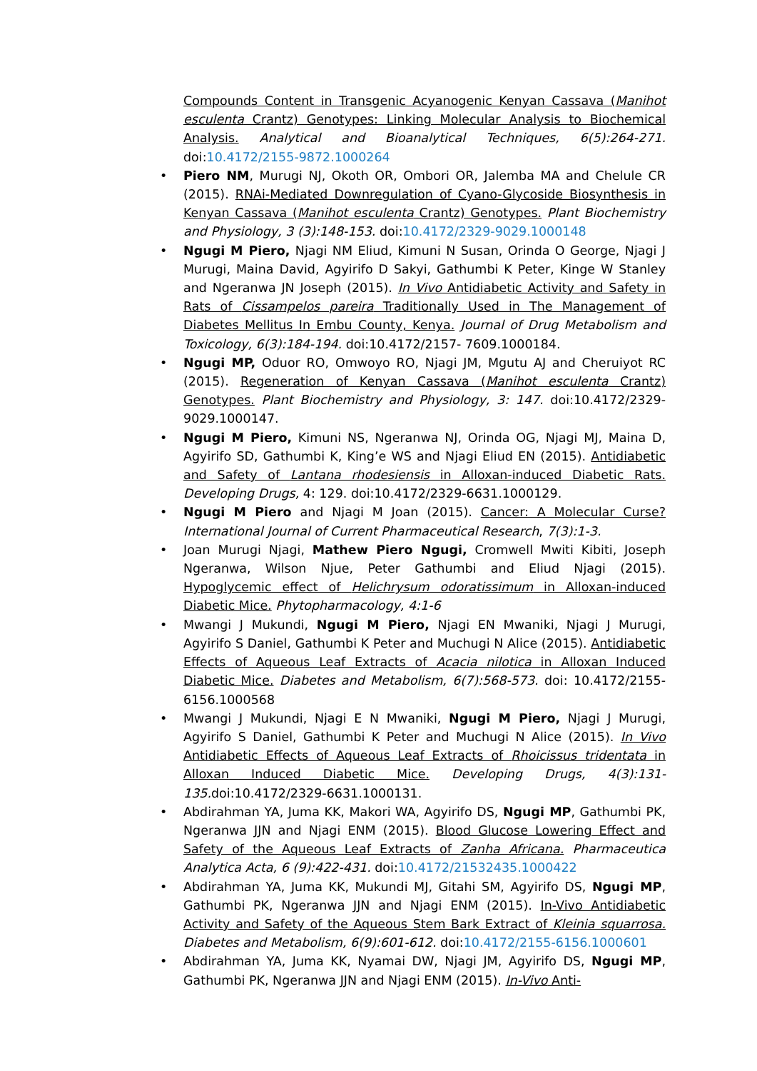Compounds Content in Transgenic Acyanogenic Kenyan Cassava (Manihot esculenta Crantz) Genotypes: Linking Molecular Analysis to Biochemical Analysis. Analytical and Bioanalytical Techniques, 6(5):264-271. doi:10.4172/2155-9872.1000264
• Piero NM, Murugi NJ, Okoth OR, Ombori OR, Jalemba MA and Chelule CR (2015). RNAi-Mediated Downregulation of Cyano-Glycoside Biosynthesis in Kenyan Cassava (Manihot esculenta Crantz) Genotypes. Plant Biochemistry and Physiology, 3 (3):148-153. doi:10.4172/2329-9029.1000148
• Ngugi M Piero, Njagi NM Eliud, Kimuni N Susan, Orinda O George, Njagi J Murugi, Maina David, Agyirifo D Sakyi, Gathumbi K Peter, Kinge W Stanley and Ngeranwa JN Joseph (2015). In Vivo Antidiabetic Activity and Safety in Rats of Cissampelos pareira Traditionally Used in The Management of Diabetes Mellitus In Embu County, Kenya. Journal of Drug Metabolism and Toxicology, 6(3):184-194. doi:10.4172/2157- 7609.1000184.
• Ngugi MP, Oduor RO, Omwoyo RO, Njagi JM, Mgutu AJ and Cheruiyot RC (2015). Regeneration of Kenyan Cassava (Manihot esculenta Crantz) Genotypes. Plant Biochemistry and Physiology, 3: 147. doi:10.4172/2329-9029.1000147.
• Ngugi M Piero, Kimuni NS, Ngeranwa NJ, Orinda OG, Njagi MJ, Maina D, Agyirifo SD, Gathumbi K, King’e WS and Njagi Eliud EN (2015). Antidiabetic and Safety of Lantana rhodesiensis in Alloxan-induced Diabetic Rats. Developing Drugs, 4: 129. doi:10.4172/2329-6631.1000129.
• Ngugi M Piero and Njagi M Joan (2015). Cancer: A Molecular Curse? International Journal of Current Pharmaceutical Research, 7(3):1-3.
• Joan Murugi Njagi, Mathew Piero Ngugi, Cromwell Mwiti Kibiti, Joseph Ngeranwa, Wilson Njue, Peter Gathumbi and Eliud Njagi (2015). Hypoglycemic effect of Helichrysum odoratissimum in Alloxan-induced Diabetic Mice. Phytopharmacology, 4:1-6
• Mwangi J Mukundi, Ngugi M Piero, Njagi EN Mwaniki, Njagi J Murugi, Agyirifo S Daniel, Gathumbi K Peter and Muchugi N Alice (2015). Antidiabetic Effects of Aqueous Leaf Extracts of Acacia nilotica in Alloxan Induced Diabetic Mice. Diabetes and Metabolism, 6(7):568-573. doi: 10.4172/2155-6156.1000568
• Mwangi J Mukundi, Njagi E N Mwaniki, Ngugi M Piero, Njagi J Murugi, Agyirifo S Daniel, Gathumbi K Peter and Muchugi N Alice (2015). In Vivo Antidiabetic Effects of Aqueous Leaf Extracts of Rhoicissus tridentata in Alloxan Induced Diabetic Mice. Developing Drugs, 4(3):131-135. doi:10.4172/2329-6631.1000131.
• Abdirahman YA, Juma KK, Makori WA, Agyirifo DS, Ngugi MP, Gathumbi PK, Ngeranwa JJN and Njagi ENM (2015). Blood Glucose Lowering Effect and Safety of the Aqueous Leaf Extracts of Zanha Africana. Pharmaceutica Analytica Acta, 6 (9):422-431. doi:10.4172/21532435.1000422
• Abdirahman YA, Juma KK, Mukundi MJ, Gitahi SM, Agyirifo DS, Ngugi MP, Gathumbi PK, Ngeranwa JJN and Njagi ENM (2015). In-Vivo Antidiabetic Activity and Safety of the Aqueous Stem Bark Extract of Kleinia squarrosa. Diabetes and Metabolism, 6(9):601-612. doi:10.4172/2155-6156.1000601
• Abdirahman YA, Juma KK, Nyamai DW, Njagi JM, Agyirifo DS, Ngugi MP, Gathumbi PK, Ngeranwa JJN and Njagi ENM (2015). In-Vivo Anti-